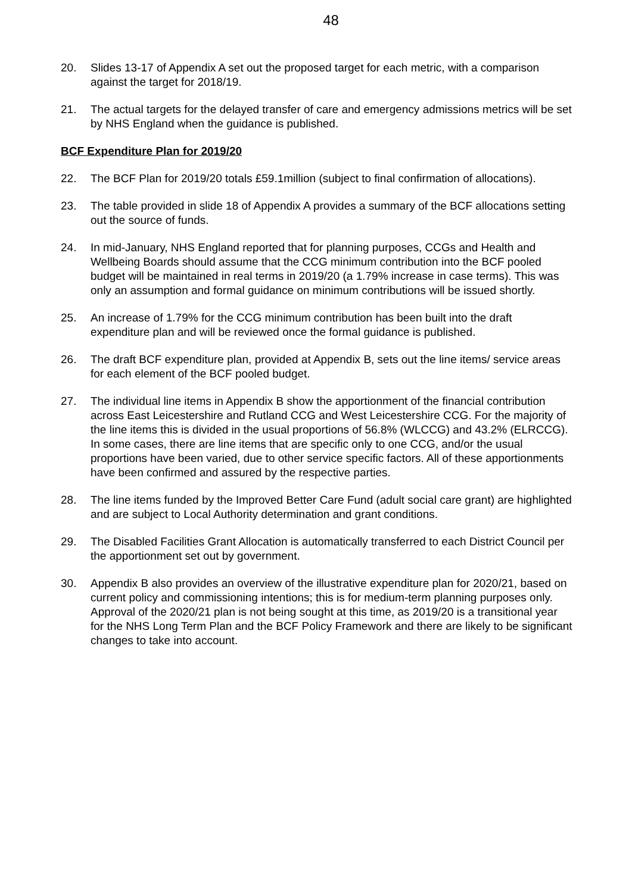48
20. Slides 13-17 of Appendix A set out the proposed target for each metric, with a comparison against the target for 2018/19.
21. The actual targets for the delayed transfer of care and emergency admissions metrics will be set by NHS England when the guidance is published.
BCF Expenditure Plan for 2019/20
22. The BCF Plan for 2019/20 totals £59.1million (subject to final confirmation of allocations).
23. The table provided in slide 18 of Appendix A provides a summary of the BCF allocations setting out the source of funds.
24. In mid-January, NHS England reported that for planning purposes, CCGs and Health and Wellbeing Boards should assume that the CCG minimum contribution into the BCF pooled budget will be maintained in real terms in 2019/20 (a 1.79% increase in case terms). This was only an assumption and formal guidance on minimum contributions will be issued shortly.
25. An increase of 1.79% for the CCG minimum contribution has been built into the draft expenditure plan and will be reviewed once the formal guidance is published.
26. The draft BCF expenditure plan, provided at Appendix B, sets out the line items/ service areas for each element of the BCF pooled budget.
27. The individual line items in Appendix B show the apportionment of the financial contribution across East Leicestershire and Rutland CCG and West Leicestershire CCG. For the majority of the line items this is divided in the usual proportions of 56.8% (WLCCG) and 43.2% (ELRCCG). In some cases, there are line items that are specific only to one CCG, and/or the usual proportions have been varied, due to other service specific factors. All of these apportionments have been confirmed and assured by the respective parties.
28. The line items funded by the Improved Better Care Fund (adult social care grant) are highlighted and are subject to Local Authority determination and grant conditions.
29. The Disabled Facilities Grant Allocation is automatically transferred to each District Council per the apportionment set out by government.
30. Appendix B also provides an overview of the illustrative expenditure plan for 2020/21, based on current policy and commissioning intentions; this is for medium-term planning purposes only. Approval of the 2020/21 plan is not being sought at this time, as 2019/20 is a transitional year for the NHS Long Term Plan and the BCF Policy Framework and there are likely to be significant changes to take into account.